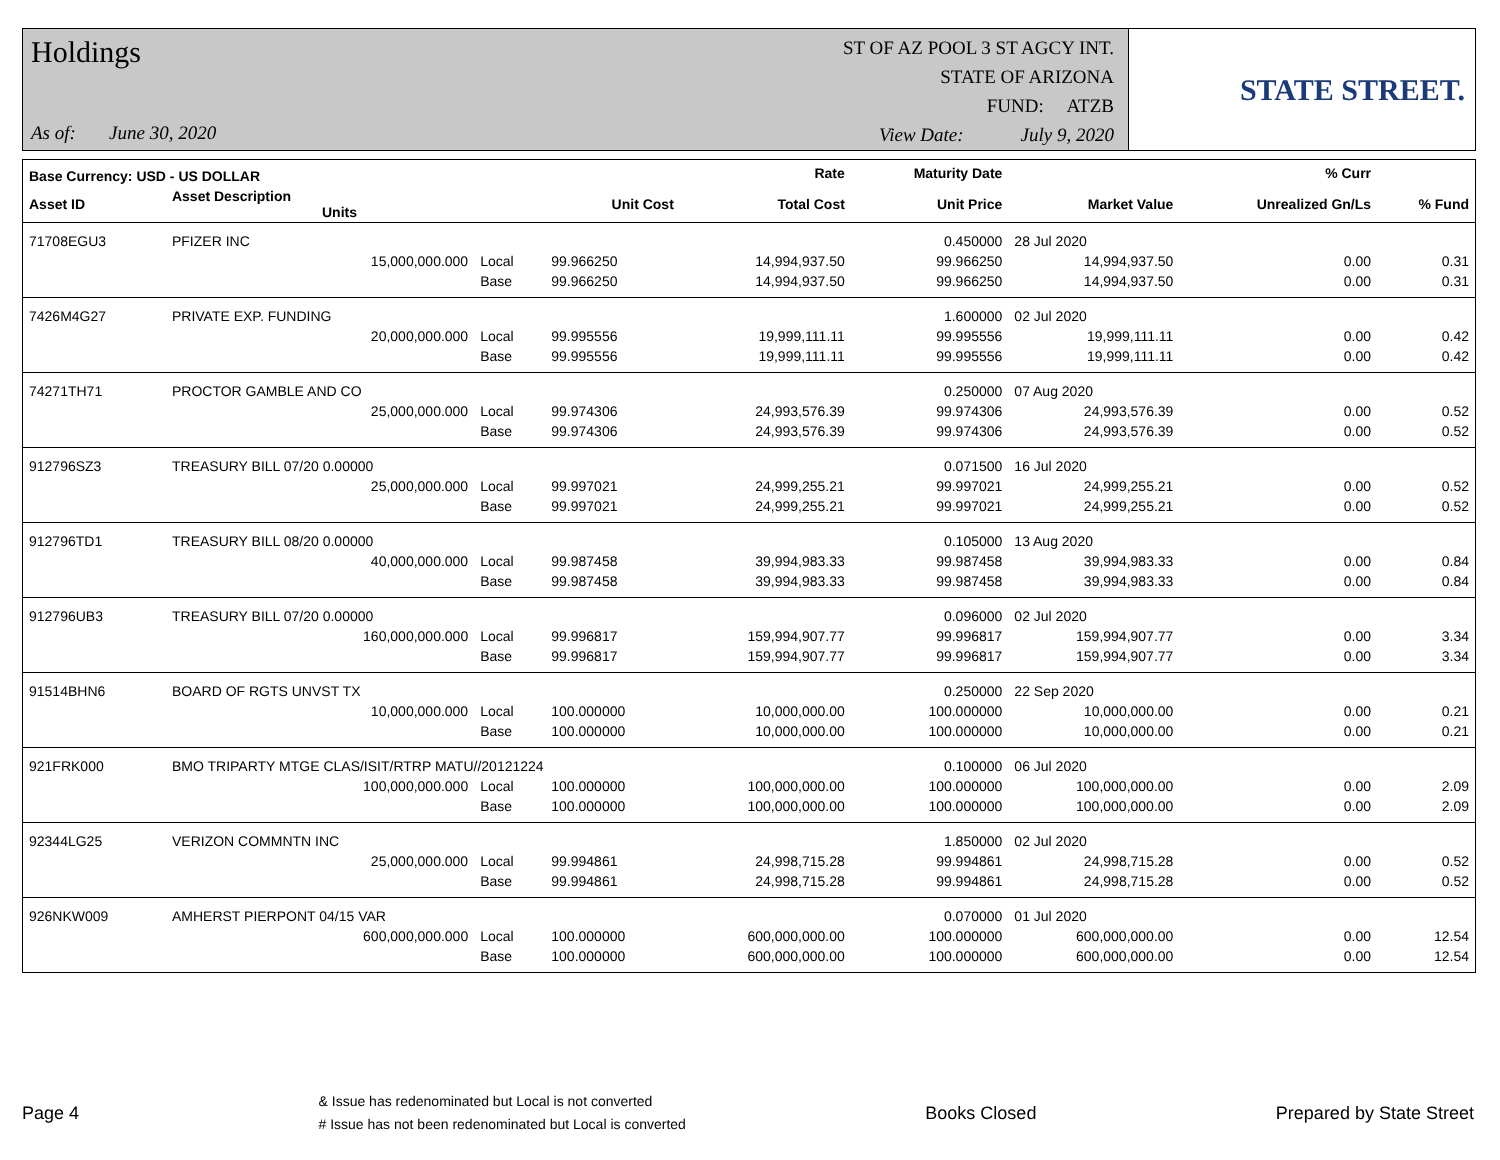Holdings
As of: June 30, 2020
ST OF AZ POOL 3 ST AGCY INT.
STATE OF ARIZONA
FUND: ATZB
View Date: July 9, 2020
STATE STREET.
| Base Currency: USD - US DOLLAR | | | | Rate | Maturity Date | | % Curr | |
| --- | --- | --- | --- | --- | --- | --- | --- | --- |
| Asset ID | Asset Description Units | | Unit Cost | Total Cost | Unit Price | Market Value | Unrealized Gn/Ls | % Fund |
| 71708EGU3 | PFIZER INC | | | | 0.450000 | 28 Jul 2020 | | |
| | 15,000,000.000 | Local | 99.966250 | 14,994,937.50 | 99.966250 | 14,994,937.50 | 0.00 | 0.31 |
| | | Base | 99.966250 | 14,994,937.50 | 99.966250 | 14,994,937.50 | 0.00 | 0.31 |
| 7426M4G27 | PRIVATE EXP. FUNDING | | | | 1.600000 | 02 Jul 2020 | | |
| | 20,000,000.000 | Local | 99.995556 | 19,999,111.11 | 99.995556 | 19,999,111.11 | 0.00 | 0.42 |
| | | Base | 99.995556 | 19,999,111.11 | 99.995556 | 19,999,111.11 | 0.00 | 0.42 |
| 74271TH71 | PROCTOR GAMBLE AND CO | | | | 0.250000 | 07 Aug 2020 | | |
| | 25,000,000.000 | Local | 99.974306 | 24,993,576.39 | 99.974306 | 24,993,576.39 | 0.00 | 0.52 |
| | | Base | 99.974306 | 24,993,576.39 | 99.974306 | 24,993,576.39 | 0.00 | 0.52 |
| 912796SZ3 | TREASURY BILL 07/20 0.00000 | | | | 0.071500 | 16 Jul 2020 | | |
| | 25,000,000.000 | Local | 99.997021 | 24,999,255.21 | 99.997021 | 24,999,255.21 | 0.00 | 0.52 |
| | | Base | 99.997021 | 24,999,255.21 | 99.997021 | 24,999,255.21 | 0.00 | 0.52 |
| 912796TD1 | TREASURY BILL 08/20 0.00000 | | | | 0.105000 | 13 Aug 2020 | | |
| | 40,000,000.000 | Local | 99.987458 | 39,994,983.33 | 99.987458 | 39,994,983.33 | 0.00 | 0.84 |
| | | Base | 99.987458 | 39,994,983.33 | 99.987458 | 39,994,983.33 | 0.00 | 0.84 |
| 912796UB3 | TREASURY BILL 07/20 0.00000 | | | | 0.096000 | 02 Jul 2020 | | |
| | 160,000,000.000 | Local | 99.996817 | 159,994,907.77 | 99.996817 | 159,994,907.77 | 0.00 | 3.34 |
| | | Base | 99.996817 | 159,994,907.77 | 99.996817 | 159,994,907.77 | 0.00 | 3.34 |
| 91514BHN6 | BOARD OF RGTS UNVST TX | | | | 0.250000 | 22 Sep 2020 | | |
| | 10,000,000.000 | Local | 100.000000 | 10,000,000.00 | 100.000000 | 10,000,000.00 | 0.00 | 0.21 |
| | | Base | 100.000000 | 10,000,000.00 | 100.000000 | 10,000,000.00 | 0.00 | 0.21 |
| 921FRK000 | BMO TRIPARTY MTGE CLAS/ISIT/RTRP MATU//20121224 | | | | 0.100000 | 06 Jul 2020 | | |
| | 100,000,000.000 | Local | 100.000000 | 100,000,000.00 | 100.000000 | 100,000,000.00 | 0.00 | 2.09 |
| | | Base | 100.000000 | 100,000,000.00 | 100.000000 | 100,000,000.00 | 0.00 | 2.09 |
| 92344LG25 | VERIZON COMMNTN INC | | | | 1.850000 | 02 Jul 2020 | | |
| | 25,000,000.000 | Local | 99.994861 | 24,998,715.28 | 99.994861 | 24,998,715.28 | 0.00 | 0.52 |
| | | Base | 99.994861 | 24,998,715.28 | 99.994861 | 24,998,715.28 | 0.00 | 0.52 |
| 926NKW009 | AMHERST PIERPONT 04/15 VAR | | | | 0.070000 | 01 Jul 2020 | | |
| | 600,000,000.000 | Local | 100.000000 | 600,000,000.00 | 100.000000 | 600,000,000.00 | 0.00 | 12.54 |
| | | Base | 100.000000 | 600,000,000.00 | 100.000000 | 600,000,000.00 | 0.00 | 12.54 |
Page 4
& Issue has redenominated but Local is not converted
# Issue has not been redenominated but Local is converted
Books Closed Prepared by State Street